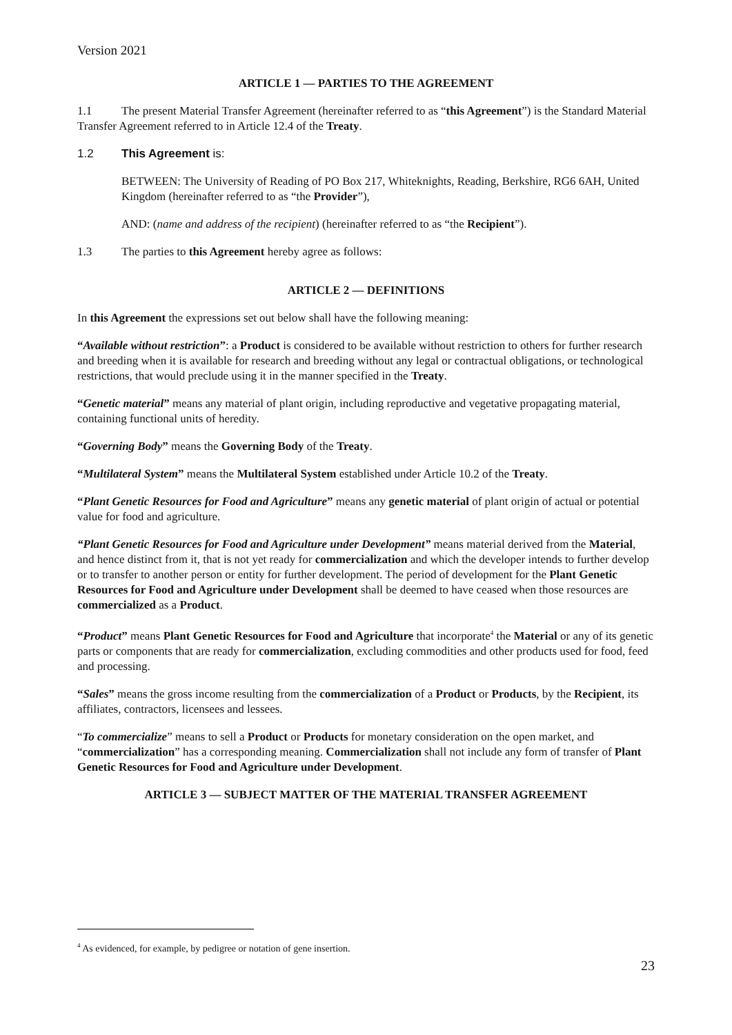Version 2021
ARTICLE 1 — PARTIES TO THE AGREEMENT
1.1 The present Material Transfer Agreement (hereinafter referred to as “this Agreement”) is the Standard Material Transfer Agreement referred to in Article 12.4 of the Treaty.
1.2 This Agreement is:
BETWEEN: The University of Reading of PO Box 217, Whiteknights, Reading, Berkshire, RG6 6AH, United Kingdom (hereinafter referred to as “the Provider”),
AND: (name and address of the recipient) (hereinafter referred to as “the Recipient”).
1.3 The parties to this Agreement hereby agree as follows:
ARTICLE 2 — DEFINITIONS
In this Agreement the expressions set out below shall have the following meaning:
“Available without restriction”: a Product is considered to be available without restriction to others for further research and breeding when it is available for research and breeding without any legal or contractual obligations, or technological restrictions, that would preclude using it in the manner specified in the Treaty.
“Genetic material” means any material of plant origin, including reproductive and vegetative propagating material, containing functional units of heredity.
“Governing Body” means the Governing Body of the Treaty.
“Multilateral System” means the Multilateral System established under Article 10.2 of the Treaty.
“Plant Genetic Resources for Food and Agriculture” means any genetic material of plant origin of actual or potential value for food and agriculture.
“Plant Genetic Resources for Food and Agriculture under Development” means material derived from the Material, and hence distinct from it, that is not yet ready for commercialization and which the developer intends to further develop or to transfer to another person or entity for further development. The period of development for the Plant Genetic Resources for Food and Agriculture under Development shall be deemed to have ceased when those resources are commercialized as a Product.
“Product” means Plant Genetic Resources for Food and Agriculture that incorporate<sup>4</sup> the Material or any of its genetic parts or components that are ready for commercialization, excluding commodities and other products used for food, feed and processing.
“Sales” means the gross income resulting from the commercialization of a Product or Products, by the Recipient, its affiliates, contractors, licensees and lessees.
“To commercialize” means to sell a Product or Products for monetary consideration on the open market, and “commercialization” has a corresponding meaning. Commercialization shall not include any form of transfer of Plant Genetic Resources for Food and Agriculture under Development.
ARTICLE 3 — SUBJECT MATTER OF THE MATERIAL TRANSFER AGREEMENT
<sup>4</sup> As evidenced, for example, by pedigree or notation of gene insertion.
23